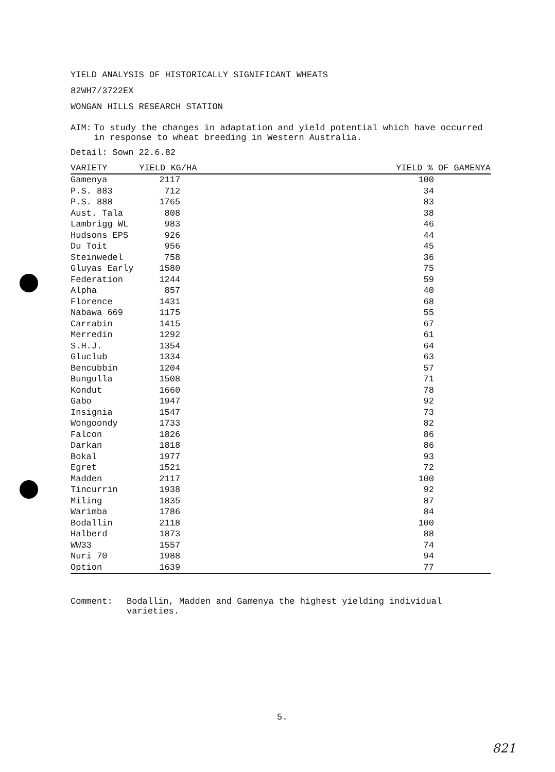YIELD ANALYSIS OF HISTORICALLY SIGNIFICANT WHEATS
82WH7/3722EX
WONGAN HILLS RESEARCH STATION
AIM: To study the changes in adaptation and yield potential which have occurred in response to wheat breeding in Western Australia.
Detail: Sown 22.6.82
| VARIETY | YIELD KG/HA | YIELD % OF GAMENYA |
| --- | --- | --- |
| Gamenya | 2117 | 100 |
| P.S. 883 | 712 | 34 |
| P.S. 888 | 1765 | 83 |
| Aust. Tala | 808 | 38 |
| Lambrigg WL | 983 | 46 |
| Hudsons EPS | 926 | 44 |
| Du Toit | 956 | 45 |
| Steinwedel | 758 | 36 |
| Gluyas Early | 1580 | 75 |
| Federation | 1244 | 59 |
| Alpha | 857 | 40 |
| Florence | 1431 | 68 |
| Nabawa 669 | 1175 | 55 |
| Carrabin | 1415 | 67 |
| Merredin | 1292 | 61 |
| S.H.J. | 1354 | 64 |
| Gluclub | 1334 | 63 |
| Bencubbin | 1204 | 57 |
| Bungulla | 1508 | 71 |
| Kondut | 1660 | 78 |
| Gabo | 1947 | 92 |
| Insignia | 1547 | 73 |
| Wongoondy | 1733 | 82 |
| Falcon | 1826 | 86 |
| Darkan | 1818 | 86 |
| Bokal | 1977 | 93 |
| Egret | 1521 | 72 |
| Madden | 2117 | 100 |
| Tincurrin | 1938 | 92 |
| Miling | 1835 | 87 |
| Warimba | 1786 | 84 |
| Bodallin | 2118 | 100 |
| Halberd | 1873 | 88 |
| WW33 | 1557 | 74 |
| Nuri 70 | 1988 | 94 |
| Option | 1639 | 77 |
Comment: Bodallin, Madden and Gamenya the highest yielding individual varieties.
5.
821